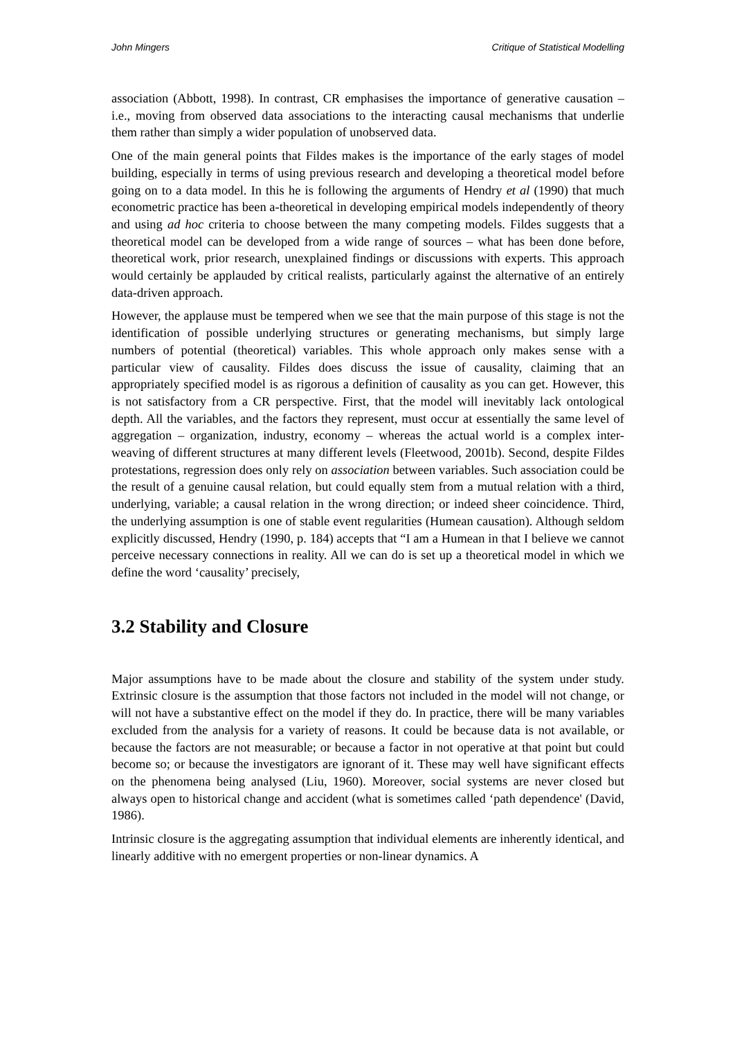John Mingers Critique of Statistical Modelling
association (Abbott, 1998). In contrast, CR emphasises the importance of generative causation – i.e., moving from observed data associations to the interacting causal mechanisms that underlie them rather than simply a wider population of unobserved data.
One of the main general points that Fildes makes is the importance of the early stages of model building, especially in terms of using previous research and developing a theoretical model before going on to a data model. In this he is following the arguments of Hendry et al (1990) that much econometric practice has been a-theoretical in developing empirical models independently of theory and using ad hoc criteria to choose between the many competing models. Fildes suggests that a theoretical model can be developed from a wide range of sources – what has been done before, theoretical work, prior research, unexplained findings or discussions with experts. This approach would certainly be applauded by critical realists, particularly against the alternative of an entirely data-driven approach.
However, the applause must be tempered when we see that the main purpose of this stage is not the identification of possible underlying structures or generating mechanisms, but simply large numbers of potential (theoretical) variables. This whole approach only makes sense with a particular view of causality. Fildes does discuss the issue of causality, claiming that an appropriately specified model is as rigorous a definition of causality as you can get. However, this is not satisfactory from a CR perspective. First, that the model will inevitably lack ontological depth. All the variables, and the factors they represent, must occur at essentially the same level of aggregation – organization, industry, economy – whereas the actual world is a complex inter-weaving of different structures at many different levels (Fleetwood, 2001b). Second, despite Fildes protestations, regression does only rely on association between variables. Such association could be the result of a genuine causal relation, but could equally stem from a mutual relation with a third, underlying, variable; a causal relation in the wrong direction; or indeed sheer coincidence. Third, the underlying assumption is one of stable event regularities (Humean causation). Although seldom explicitly discussed, Hendry (1990, p. 184) accepts that “I am a Humean in that I believe we cannot perceive necessary connections in reality. All we can do is set up a theoretical model in which we define the word ‘causality’ precisely,
3.2 Stability and Closure
Major assumptions have to be made about the closure and stability of the system under study. Extrinsic closure is the assumption that those factors not included in the model will not change, or will not have a substantive effect on the model if they do. In practice, there will be many variables excluded from the analysis for a variety of reasons. It could be because data is not available, or because the factors are not measurable; or because a factor in not operative at that point but could become so; or because the investigators are ignorant of it. These may well have significant effects on the phenomena being analysed (Liu, 1960). Moreover, social systems are never closed but always open to historical change and accident (what is sometimes called ‘path dependence' (David, 1986).
Intrinsic closure is the aggregating assumption that individual elements are inherently identical, and linearly additive with no emergent properties or non-linear dynamics. A